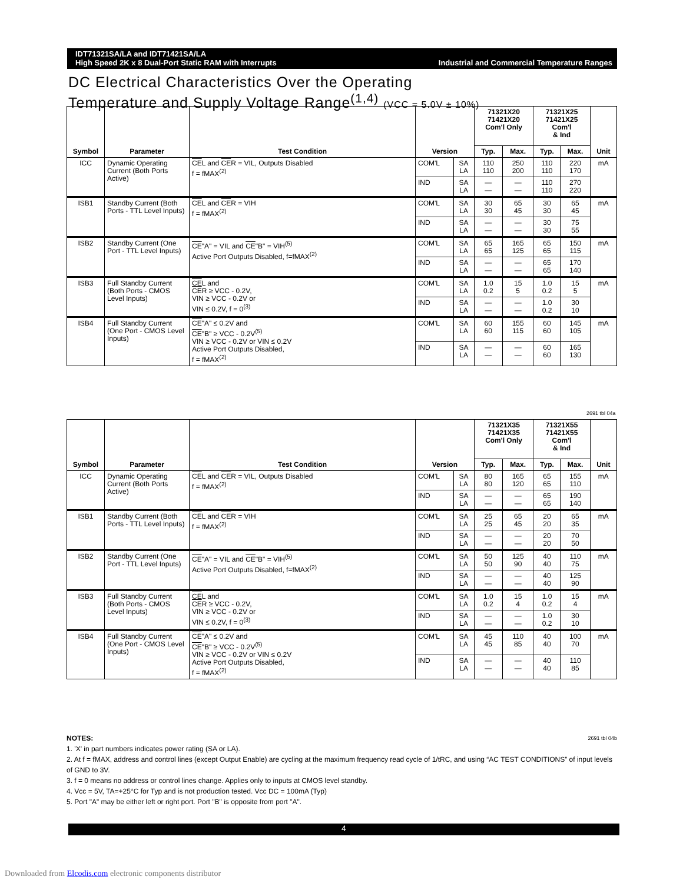IDT71321SA/LA and IDT71421SA/LA
High Speed 2K x 8 Dual-Port Static RAM with Interrupts
Industrial and Commercial Temperature Ranges
DC Electrical Characteristics Over the Operating
Temperature and Supply Voltage Range<sup>(1,4)</sup> (VCC = 5.0V ± 10%)
| Symbol | Parameter | Test Condition | Version | | 71321X20 71421X20 Com'l Only | | 71321X25 71421X25 Com'l & Ind | | Unit |
| --- | --- | --- | --- | --- | --- | --- | --- | --- | --- |
| | | | | | Typ. | Max. | Typ. | Max. | |
| ICC | Dynamic Operating Current (Both Ports Active) | CE L and CE R = VIL, Outputs Disabled f = fMAX<sup>(2)</sup> | COM'L | SA LA | 110 110 | 250 200 | 110 110 | 220 170 | mA |
| | | | IND | SA LA | — — | — — | 110 110 | 270 220 | |
| ISB1 | Standby Current (Both Ports - TTL Level Inputs) | CE L and CE R = VIH f = fMAX<sup>(2)</sup> | COM'L | SA LA | 30 30 | 65 45 | 30 30 | 65 45 | mA |
| | | | IND | SA LA | — — | — — | 30 30 | 75 55 | |
| ISB2 | Standby Current (One Port - TTL Level Inputs) | CE "A" = VIL and CE "B" = VIH<sup>(5)</sup> Active Port Outputs Disabled, f=fMAX<sup>(2)</sup> | COM'L | SA LA | 65 65 | 165 125 | 65 65 | 150 115 | mA |
| | | | IND | SA LA | — — | — — | 65 65 | 170 140 | |
| ISB3 | Full Standby Current (Both Ports - CMOS Level Inputs) | CE L and CE R ≥ VCC - 0.2V, VIN ≥ VCC - 0.2V or VIN ≤ 0.2V, f = 0<sup>(3)</sup> | COM'L | SA LA | 1.0 0.2 | 15 5 | 1.0 0.2 | 15 5 | mA |
| | | | IND | SA LA | — — | — — | 1.0 0.2 | 30 10 | |
| ISB4 | Full Standby Current (One Port - CMOS Level Inputs) | CE "A" ≤ 0.2V and CE "B" ≥ VCC - 0.2V<sup>(5)</sup> VIN ≥ VCC - 0.2V or VIN ≤ 0.2V Active Port Outputs Disabled, f = fMAX<sup>(2)</sup> | COM'L | SA LA | 60 60 | 155 115 | 60 60 | 145 105 | mA |
| | | | IND | SA LA | — — | — — | 60 60 | 165 130 | |
2691 tbl 04a
| Symbol | Parameter | Test Condition | Version | | 71321X35 71421X35 Com'l Only | | 71321X55 71421X55 Com'l & Ind | | Unit |
| --- | --- | --- | --- | --- | --- | --- | --- | --- | --- |
| | | | | | Typ. | Max. | Typ. | Max. | |
| ICC | Dynamic Operating Current (Both Ports Active) | CE L and CE R = VIL, Outputs Disabled f = fMAX<sup>(2)</sup> | COM'L | SA LA | 80 80 | 165 120 | 65 65 | 155 110 | mA |
| | | | IND | SA LA | — — | — — | 65 65 | 190 140 | |
| ISB1 | Standby Current (Both Ports - TTL Level Inputs) | CE L and CE R = VIH f = fMAX<sup>(2)</sup> | COM'L | SA LA | 25 25 | 65 45 | 20 20 | 65 35 | mA |
| | | | IND | SA LA | — — | — — | 20 20 | 70 50 | |
| ISB2 | Standby Current (One Port - TTL Level Inputs) | CE "A" = VIL and CE "B" = VIH<sup>(5)</sup> Active Port Outputs Disabled, f=fMAX<sup>(2)</sup> | COM'L | SA LA | 50 50 | 125 90 | 40 40 | 110 75 | mA |
| | | | IND | SA LA | — — | — — | 40 40 | 125 90 | |
| ISB3 | Full Standby Current (Both Ports - CMOS Level Inputs) | CE L and CE R ≥ VCC - 0.2V, VIN ≥ VCC - 0.2V or VIN ≤ 0.2V, f = 0<sup>(3)</sup> | COM'L | SA LA | 1.0 0.2 | 15 4 | 1.0 0.2 | 15 4 | mA |
| | | | IND | SA LA | — — | — — | 1.0 0.2 | 30 10 | |
| ISB4 | Full Standby Current (One Port - CMOS Level Inputs) | CE "A" ≤ 0.2V and CE "B" ≥ VCC - 0.2V<sup>(5)</sup> VIN ≥ VCC - 0.2V or VIN ≤ 0.2V Active Port Outputs Disabled, f = fMAX<sup>(2)</sup> | COM'L | SA LA | 45 45 | 110 85 | 40 40 | 100 70 | mA |
| | | | IND | SA LA | — — | — — | 40 40 | 110 85 | |
NOTES: 2691 tbl 04b
1. 'X' in part numbers indicates power rating (SA or LA).
2. At f = fMAX, address and control lines (except Output Enable) are cycling at the maximum frequency read cycle of 1/tRC, and using “AC TEST CONDITIONS” of input levels of GND to 3V.
3. f = 0 means no address or control lines change. Applies only to inputs at CMOS level standby.
4. Vcc = 5V, TA=+25°C for Typ and is not production tested. Vcc DC = 100mA (Typ)
5. Port "A" may be either left or right port. Port "B" is opposite from port "A".
4
Downloaded from Elcodis.com electronic components distributor